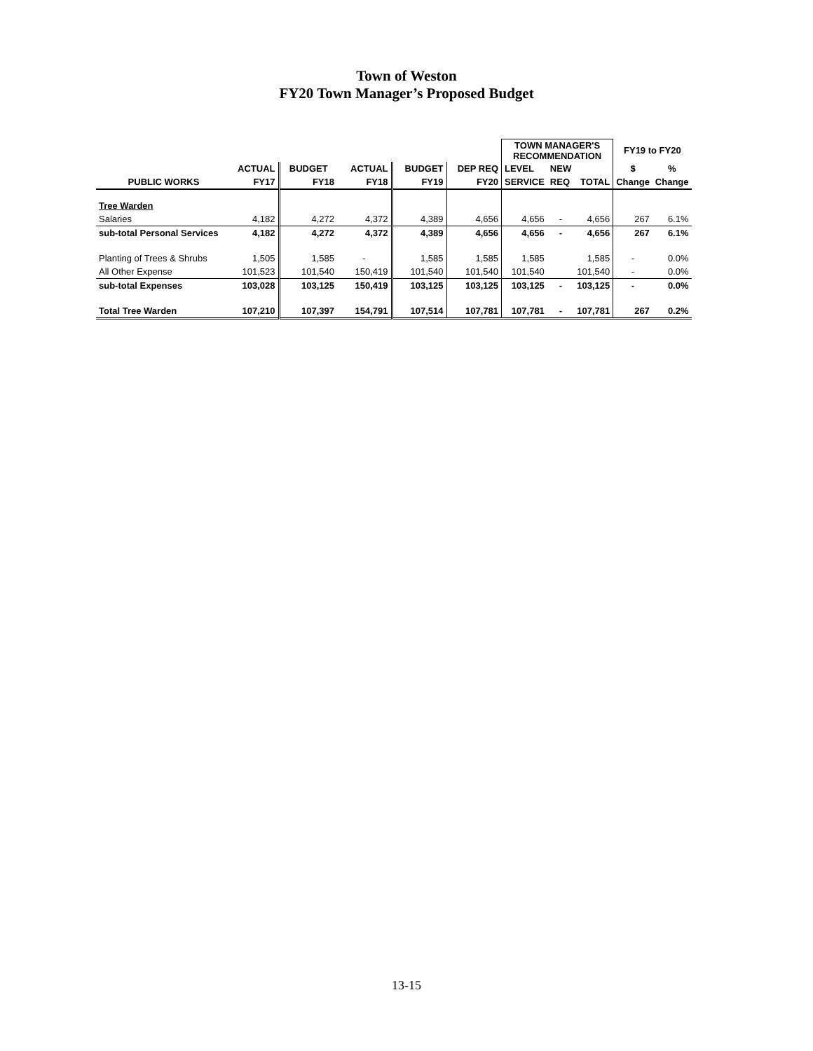Town of Weston
FY20 Town Manager’s Proposed Budget
| | | | | | | TOWN MANAGER'S RECOMMENDATION | | | FY19 to FY20 | |
| --- | --- | --- | --- | --- | --- | --- | --- | --- | --- | --- |
| | ACTUAL | BUDGET | ACTUAL | BUDGET | DEP REQ | LEVEL | NEW | | $ | % |
| PUBLIC WORKS | FY17 | FY18 | FY18 | FY19 | FY20 | SERVICE | REQ | TOTAL | Change | Change |
| Tree Warden | | | | | | | | | | |
| Salaries | 4,182 | 4,272 | 4,372 | 4,389 | 4,656 | 4,656 | - | 4,656 | 267 | 6.1% |
| sub-total Personal Services | 4,182 | 4,272 | 4,372 | 4,389 | 4,656 | 4,656 | - | 4,656 | 267 | 6.1% |
| Planting of Trees & Shrubs | 1,505 | 1,585 | - | 1,585 | 1,585 | 1,585 | | 1,585 | - | 0.0% |
| All Other Expense | 101,523 | 101,540 | 150,419 | 101,540 | 101,540 | 101,540 | | 101,540 | - | 0.0% |
| sub-total Expenses | 103,028 | 103,125 | 150,419 | 103,125 | 103,125 | 103,125 | - | 103,125 | - | 0.0% |
| Total Tree Warden | 107,210 | 107,397 | 154,791 | 107,514 | 107,781 | 107,781 | - | 107,781 | 267 | 0.2% |
13-15